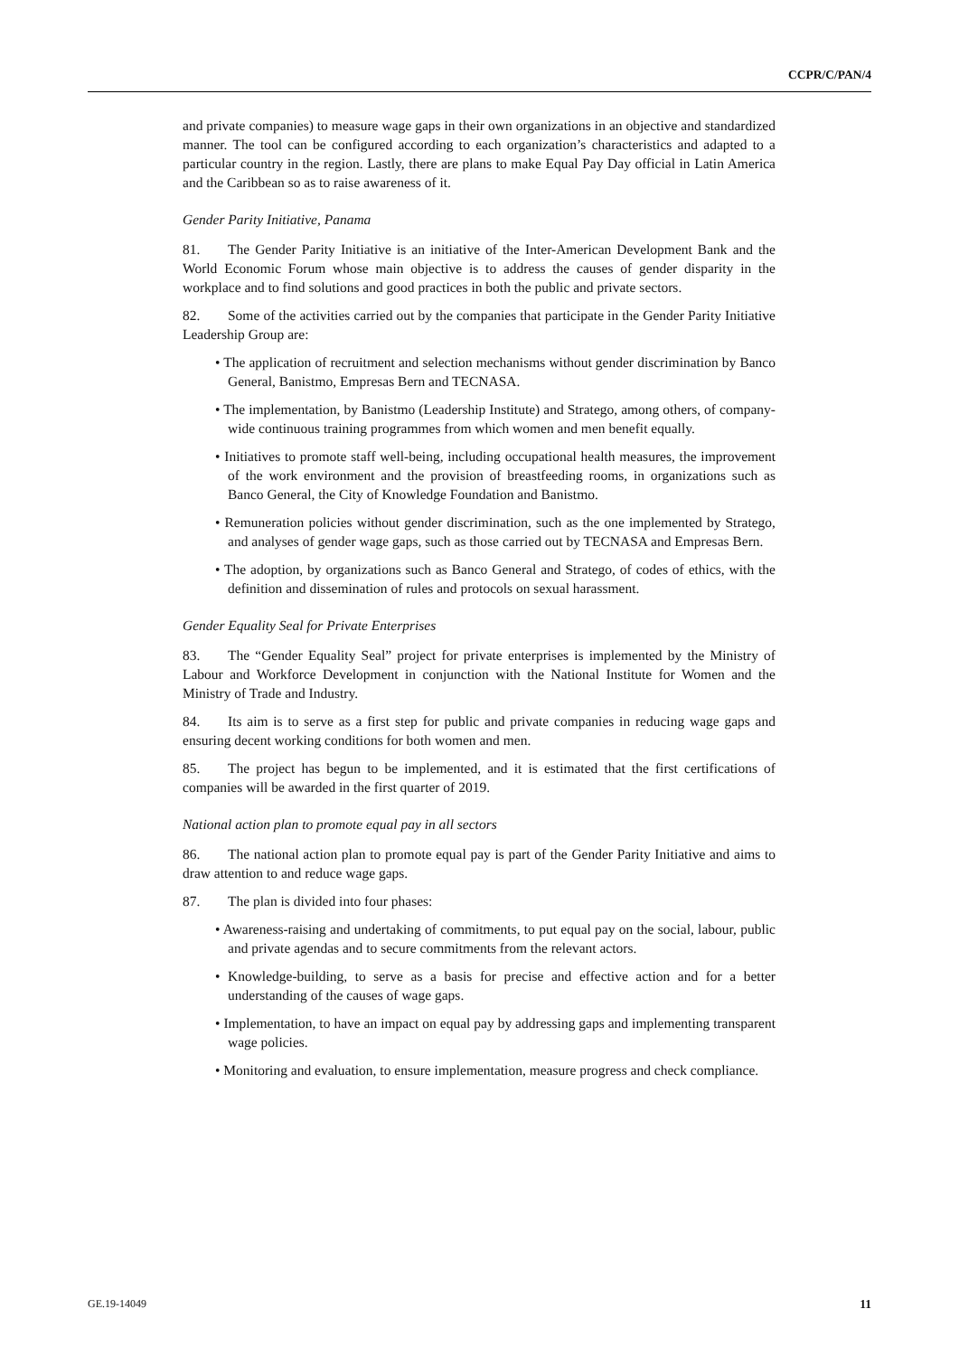CCPR/C/PAN/4
and private companies) to measure wage gaps in their own organizations in an objective and standardized manner. The tool can be configured according to each organization’s characteristics and adapted to a particular country in the region. Lastly, there are plans to make Equal Pay Day official in Latin America and the Caribbean so as to raise awareness of it.
Gender Parity Initiative, Panama
81. The Gender Parity Initiative is an initiative of the Inter-American Development Bank and the World Economic Forum whose main objective is to address the causes of gender disparity in the workplace and to find solutions and good practices in both the public and private sectors.
82. Some of the activities carried out by the companies that participate in the Gender Parity Initiative Leadership Group are:
• The application of recruitment and selection mechanisms without gender discrimination by Banco General, Banistmo, Empresas Bern and TECNASA.
• The implementation, by Banistmo (Leadership Institute) and Stratego, among others, of company-wide continuous training programmes from which women and men benefit equally.
• Initiatives to promote staff well-being, including occupational health measures, the improvement of the work environment and the provision of breastfeeding rooms, in organizations such as Banco General, the City of Knowledge Foundation and Banistmo.
• Remuneration policies without gender discrimination, such as the one implemented by Stratego, and analyses of gender wage gaps, such as those carried out by TECNASA and Empresas Bern.
• The adoption, by organizations such as Banco General and Stratego, of codes of ethics, with the definition and dissemination of rules and protocols on sexual harassment.
Gender Equality Seal for Private Enterprises
83. The “Gender Equality Seal” project for private enterprises is implemented by the Ministry of Labour and Workforce Development in conjunction with the National Institute for Women and the Ministry of Trade and Industry.
84. Its aim is to serve as a first step for public and private companies in reducing wage gaps and ensuring decent working conditions for both women and men.
85. The project has begun to be implemented, and it is estimated that the first certifications of companies will be awarded in the first quarter of 2019.
National action plan to promote equal pay in all sectors
86. The national action plan to promote equal pay is part of the Gender Parity Initiative and aims to draw attention to and reduce wage gaps.
87. The plan is divided into four phases:
• Awareness-raising and undertaking of commitments, to put equal pay on the social, labour, public and private agendas and to secure commitments from the relevant actors.
• Knowledge-building, to serve as a basis for precise and effective action and for a better understanding of the causes of wage gaps.
• Implementation, to have an impact on equal pay by addressing gaps and implementing transparent wage policies.
• Monitoring and evaluation, to ensure implementation, measure progress and check compliance.
GE.19-14049 11